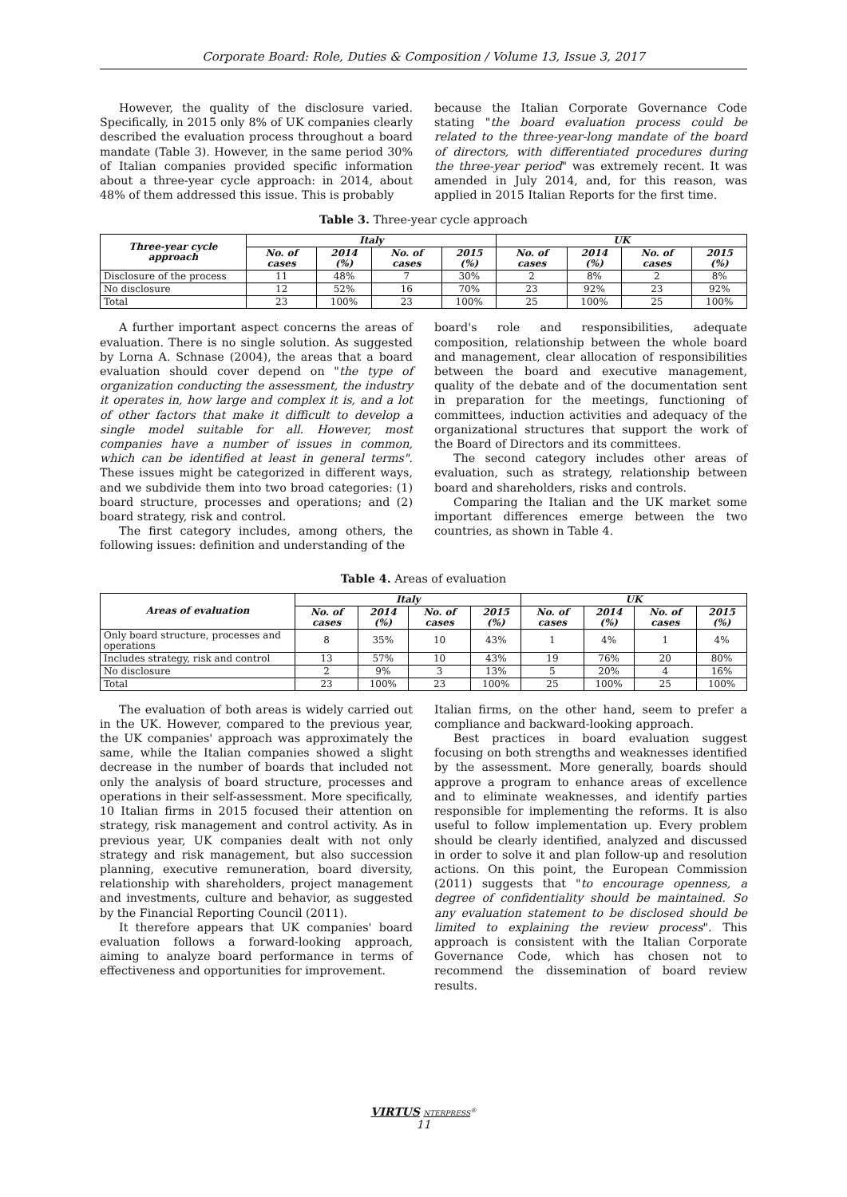Corporate Board: Role, Duties & Composition / Volume 13, Issue 3, 2017
However, the quality of the disclosure varied. Specifically, in 2015 only 8% of UK companies clearly described the evaluation process throughout a board mandate (Table 3). However, in the same period 30% of Italian companies provided specific information about a three-year cycle approach: in 2014, about 48% of them addressed this issue. This is probably
because the Italian Corporate Governance Code stating "the board evaluation process could be related to the three-year-long mandate of the board of directors, with differentiated procedures during the three-year period" was extremely recent. It was amended in July 2014, and, for this reason, was applied in 2015 Italian Reports for the first time.
Table 3. Three-year cycle approach
| Three-year cycle approach | Italy | | | | UK | | | |
| --- | --- | --- | --- | --- | --- | --- | --- | --- |
| | No. of cases | 2014 (%) | No. of cases | 2015 (%) | No. of cases | 2014 (%) | No. of cases | 2015 (%) |
| Disclosure of the process | 11 | 48% | 7 | 30% | 2 | 8% | 2 | 8% |
| No disclosure | 12 | 52% | 16 | 70% | 23 | 92% | 23 | 92% |
| Total | 23 | 100% | 23 | 100% | 25 | 100% | 25 | 100% |
A further important aspect concerns the areas of evaluation. There is no single solution. As suggested by Lorna A. Schnase (2004), the areas that a board evaluation should cover depend on "the type of organization conducting the assessment, the industry it operates in, how large and complex it is, and a lot of other factors that make it difficult to develop a single model suitable for all. However, most companies have a number of issues in common, which can be identified at least in general terms". These issues might be categorized in different ways, and we subdivide them into two broad categories: (1) board structure, processes and operations; and (2) board strategy, risk and control.
The first category includes, among others, the following issues: definition and understanding of the
board's role and responsibilities, adequate composition, relationship between the whole board and management, clear allocation of responsibilities between the board and executive management, quality of the debate and of the documentation sent in preparation for the meetings, functioning of committees, induction activities and adequacy of the organizational structures that support the work of the Board of Directors and its committees.
The second category includes other areas of evaluation, such as strategy, relationship between board and shareholders, risks and controls.
Comparing the Italian and the UK market some important differences emerge between the two countries, as shown in Table 4.
Table 4. Areas of evaluation
| Areas of evaluation | Italy | | | | UK | | | |
| --- | --- | --- | --- | --- | --- | --- | --- | --- |
| | No. of cases | 2014 (%) | No. of cases | 2015 (%) | No. of cases | 2014 (%) | No. of cases | 2015 (%) |
| Only board structure, processes and operations | 8 | 35% | 10 | 43% | 1 | 4% | 1 | 4% |
| Includes strategy, risk and control | 13 | 57% | 10 | 43% | 19 | 76% | 20 | 80% |
| No disclosure | 2 | 9% | 3 | 13% | 5 | 20% | 4 | 16% |
| Total | 23 | 100% | 23 | 100% | 25 | 100% | 25 | 100% |
The evaluation of both areas is widely carried out in the UK. However, compared to the previous year, the UK companies' approach was approximately the same, while the Italian companies showed a slight decrease in the number of boards that included not only the analysis of board structure, processes and operations in their self-assessment. More specifically, 10 Italian firms in 2015 focused their attention on strategy, risk management and control activity. As in previous year, UK companies dealt with not only strategy and risk management, but also succession planning, executive remuneration, board diversity, relationship with shareholders, project management and investments, culture and behavior, as suggested by the Financial Reporting Council (2011).
It therefore appears that UK companies' board evaluation follows a forward-looking approach, aiming to analyze board performance in terms of effectiveness and opportunities for improvement.
Italian firms, on the other hand, seem to prefer a compliance and backward-looking approach.
Best practices in board evaluation suggest focusing on both strengths and weaknesses identified by the assessment. More generally, boards should approve a program to enhance areas of excellence and to eliminate weaknesses, and identify parties responsible for implementing the reforms. It is also useful to follow implementation up. Every problem should be clearly identified, analyzed and discussed in order to solve it and plan follow-up and resolution actions. On this point, the European Commission (2011) suggests that "to encourage openness, a degree of confidentiality should be maintained. So any evaluation statement to be disclosed should be limited to explaining the review process". This approach is consistent with the Italian Corporate Governance Code, which has chosen not to recommend the dissemination of board review results.
VIRTUS NTERPRESS<sup>®</sup>
11